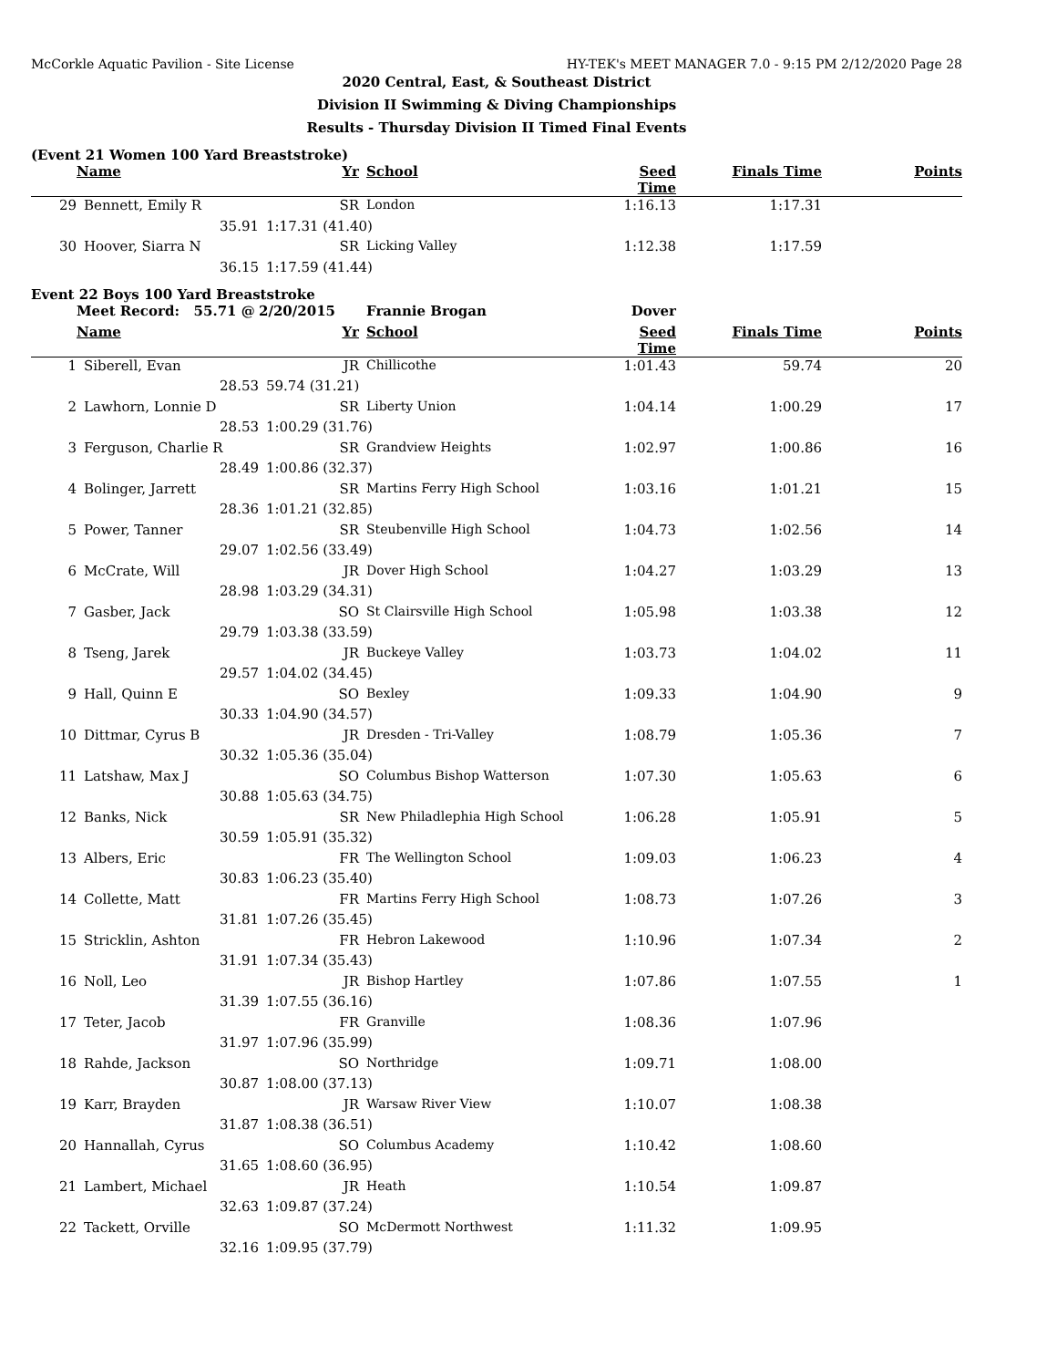McCorkle Aquatic Pavilion - Site License HY-TEK's MEET MANAGER 7.0 - 9:15 PM 2/12/2020 Page 28
2020 Central, East, & Southeast District
Division II Swimming & Diving Championships
Results - Thursday Division II Timed Final Events
(Event 21 Women 100 Yard Breaststroke)
| | Name | Yr | School | Seed Time | Finals Time | Points |
| --- | --- | --- | --- | --- | --- | --- |
| 29 | Bennett, Emily R | SR | London | 1:16.13 | 1:17.31 | |
| | 35.91 | 1:17.31 (41.40) | | | | |
| 30 | Hoover, Siarra N | SR | Licking Valley | 1:12.38 | 1:17.59 | |
| | 36.15 | 1:17.59 (41.44) | | | | |
Event 22 Boys 100 Yard Breaststroke
| | Meet Record: 55.71 @ | 2/20/2015 | Frannie Brogan | Dover | | |
| | Name | Yr | School | Seed Time | Finals Time | Points |
| 1 | Siberell, Evan | JR | Chillicothe | 1:01.43 | 59.74 | 20 |
| | 28.53 | 59.74 (31.21) | | | | |
| 2 | Lawhorn, Lonnie D | SR | Liberty Union | 1:04.14 | 1:00.29 | 17 |
| | 28.53 | 1:00.29 (31.76) | | | | |
| 3 | Ferguson, Charlie R | SR | Grandview Heights | 1:02.97 | 1:00.86 | 16 |
| | 28.49 | 1:00.86 (32.37) | | | | |
| 4 | Bolinger, Jarrett | SR | Martins Ferry High School | 1:03.16 | 1:01.21 | 15 |
| | 28.36 | 1:01.21 (32.85) | | | | |
| 5 | Power, Tanner | SR | Steubenville High School | 1:04.73 | 1:02.56 | 14 |
| | 29.07 | 1:02.56 (33.49) | | | | |
| 6 | McCrate, Will | JR | Dover High School | 1:04.27 | 1:03.29 | 13 |
| | 28.98 | 1:03.29 (34.31) | | | | |
| 7 | Gasber, Jack | SO | St Clairsville High School | 1:05.98 | 1:03.38 | 12 |
| | 29.79 | 1:03.38 (33.59) | | | | |
| 8 | Tseng, Jarek | JR | Buckeye Valley | 1:03.73 | 1:04.02 | 11 |
| | 29.57 | 1:04.02 (34.45) | | | | |
| 9 | Hall, Quinn E | SO | Bexley | 1:09.33 | 1:04.90 | 9 |
| | 30.33 | 1:04.90 (34.57) | | | | |
| 10 | Dittmar, Cyrus B | JR | Dresden - Tri-Valley | 1:08.79 | 1:05.36 | 7 |
| | 30.32 | 1:05.36 (35.04) | | | | |
| 11 | Latshaw, Max J | SO | Columbus Bishop Watterson | 1:07.30 | 1:05.63 | 6 |
| | 30.88 | 1:05.63 (34.75) | | | | |
| 12 | Banks, Nick | SR | New Philadlephia High School | 1:06.28 | 1:05.91 | 5 |
| | 30.59 | 1:05.91 (35.32) | | | | |
| 13 | Albers, Eric | FR | The Wellington School | 1:09.03 | 1:06.23 | 4 |
| | 30.83 | 1:06.23 (35.40) | | | | |
| 14 | Collette, Matt | FR | Martins Ferry High School | 1:08.73 | 1:07.26 | 3 |
| | 31.81 | 1:07.26 (35.45) | | | | |
| 15 | Stricklin, Ashton | FR | Hebron Lakewood | 1:10.96 | 1:07.34 | 2 |
| | 31.91 | 1:07.34 (35.43) | | | | |
| 16 | Noll, Leo | JR | Bishop Hartley | 1:07.86 | 1:07.55 | 1 |
| | 31.39 | 1:07.55 (36.16) | | | | |
| 17 | Teter, Jacob | FR | Granville | 1:08.36 | 1:07.96 | |
| | 31.97 | 1:07.96 (35.99) | | | | |
| 18 | Rahde, Jackson | SO | Northridge | 1:09.71 | 1:08.00 | |
| | 30.87 | 1:08.00 (37.13) | | | | |
| 19 | Karr, Brayden | JR | Warsaw River View | 1:10.07 | 1:08.38 | |
| | 31.87 | 1:08.38 (36.51) | | | | |
| 20 | Hannallah, Cyrus | SO | Columbus Academy | 1:10.42 | 1:08.60 | |
| | 31.65 | 1:08.60 (36.95) | | | | |
| 21 | Lambert, Michael | JR | Heath | 1:10.54 | 1:09.87 | |
| | 32.63 | 1:09.87 (37.24) | | | | |
| 22 | Tackett, Orville | SO | McDermott Northwest | 1:11.32 | 1:09.95 | |
| | 32.16 | 1:09.95 (37.79) | | | | |